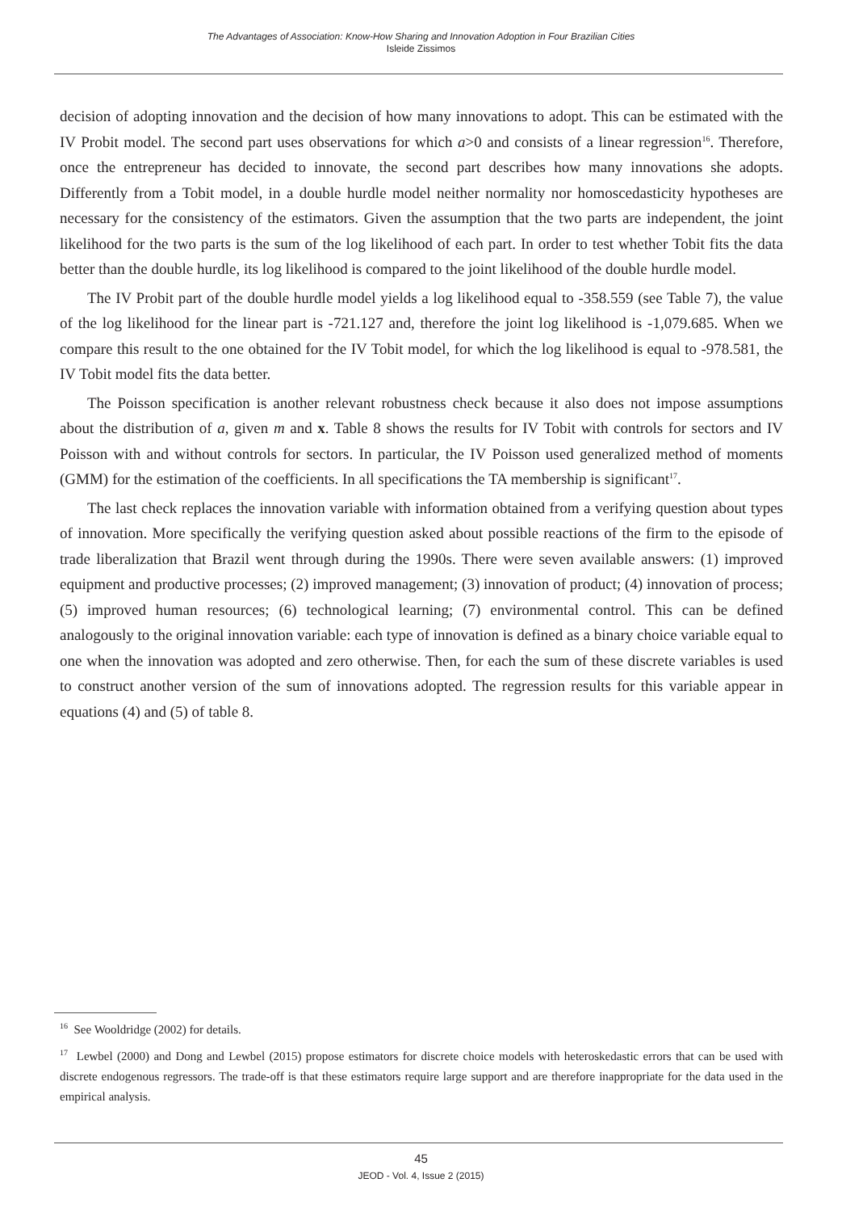The Advantages of Association: Know-How Sharing and Innovation Adoption in Four Brazilian Cities
Isleide Zissimos
decision of adopting innovation and the decision of how many innovations to adopt. This can be estimated with the IV Probit model. The second part uses observations for which a>0 and consists of a linear regression<sup>16</sup>. Therefore, once the entrepreneur has decided to innovate, the second part describes how many innovations she adopts. Differently from a Tobit model, in a double hurdle model neither normality nor homoscedasticity hypotheses are necessary for the consistency of the estimators. Given the assumption that the two parts are independent, the joint likelihood for the two parts is the sum of the log likelihood of each part. In order to test whether Tobit fits the data better than the double hurdle, its log likelihood is compared to the joint likelihood of the double hurdle model.
The IV Probit part of the double hurdle model yields a log likelihood equal to -358.559 (see Table 7), the value of the log likelihood for the linear part is -721.127 and, therefore the joint log likelihood is -1,079.685. When we compare this result to the one obtained for the IV Tobit model, for which the log likelihood is equal to -978.581, the IV Tobit model fits the data better.
The Poisson specification is another relevant robustness check because it also does not impose assumptions about the distribution of a, given m and x. Table 8 shows the results for IV Tobit with controls for sectors and IV Poisson with and without controls for sectors. In particular, the IV Poisson used generalized method of moments (GMM) for the estimation of the coefficients. In all specifications the TA membership is significant<sup>17</sup>.
The last check replaces the innovation variable with information obtained from a verifying question about types of innovation. More specifically the verifying question asked about possible reactions of the firm to the episode of trade liberalization that Brazil went through during the 1990s. There were seven available answers: (1) improved equipment and productive processes; (2) improved management; (3) innovation of product; (4) innovation of process; (5) improved human resources; (6) technological learning; (7) environmental control. This can be defined analogously to the original innovation variable: each type of innovation is defined as a binary choice variable equal to one when the innovation was adopted and zero otherwise. Then, for each the sum of these discrete variables is used to construct another version of the sum of innovations adopted. The regression results for this variable appear in equations (4) and (5) of table 8.
<sup>16</sup> See Wooldridge (2002) for details.
<sup>17</sup> Lewbel (2000) and Dong and Lewbel (2015) propose estimators for discrete choice models with heteroskedastic errors that can be used with discrete endogenous regressors. The trade-off is that these estimators require large support and are therefore inappropriate for the data used in the empirical analysis.
45
JEOD - Vol. 4, Issue 2 (2015)